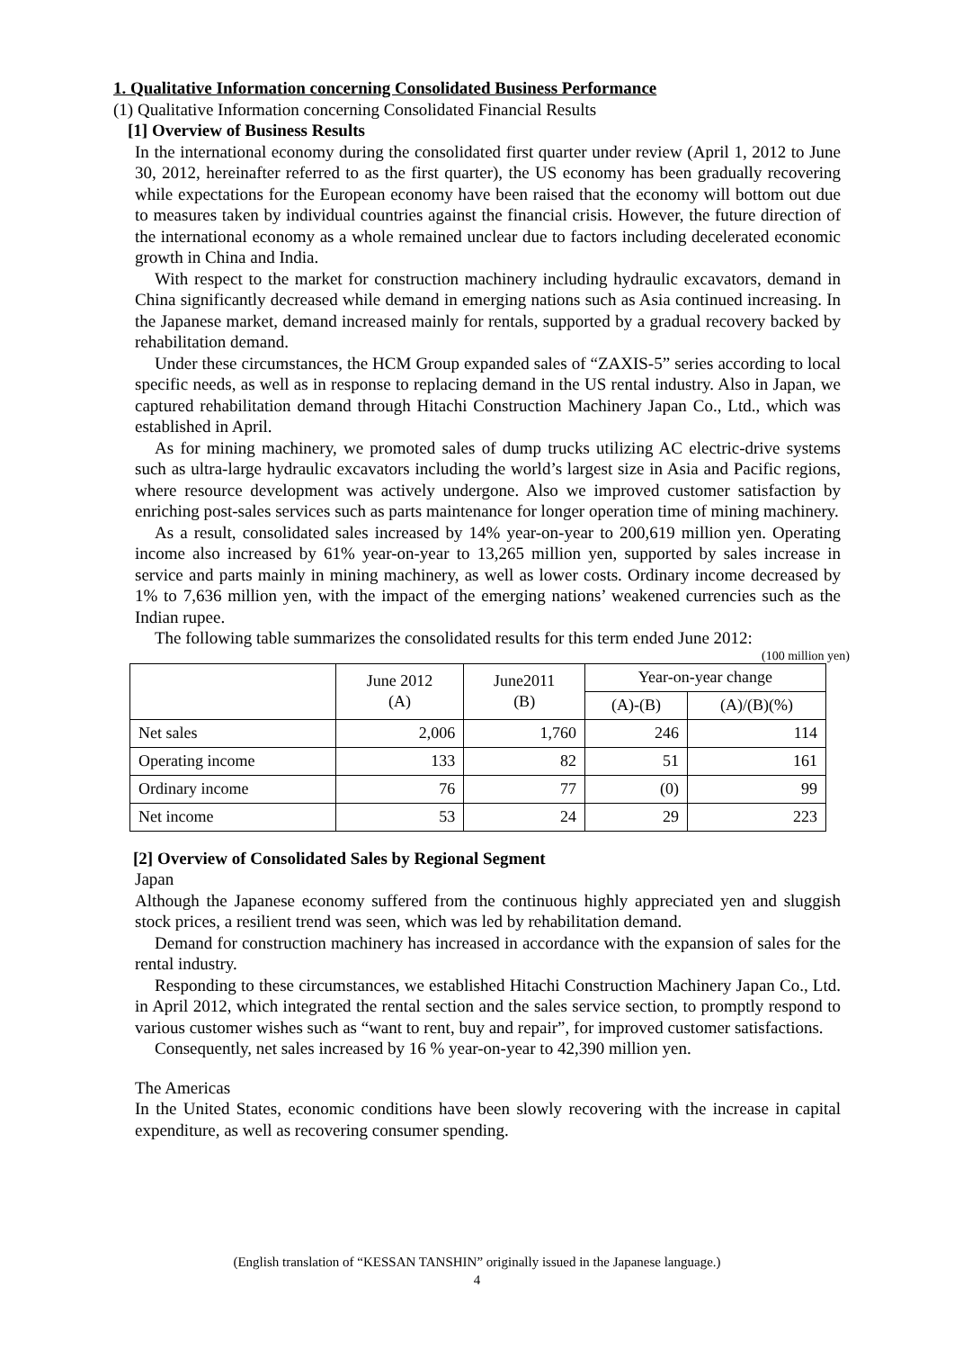1. Qualitative Information concerning Consolidated Business Performance
(1) Qualitative Information concerning Consolidated Financial Results
[1] Overview of Business Results
In the international economy during the consolidated first quarter under review (April 1, 2012 to June 30, 2012, hereinafter referred to as the first quarter), the US economy has been gradually recovering while expectations for the European economy have been raised that the economy will bottom out due to measures taken by individual countries against the financial crisis. However, the future direction of the international economy as a whole remained unclear due to factors including decelerated economic growth in China and India.
With respect to the market for construction machinery including hydraulic excavators, demand in China significantly decreased while demand in emerging nations such as Asia continued increasing. In the Japanese market, demand increased mainly for rentals, supported by a gradual recovery backed by rehabilitation demand.
Under these circumstances, the HCM Group expanded sales of “ZAXIS-5” series according to local specific needs, as well as in response to replacing demand in the US rental industry. Also in Japan, we captured rehabilitation demand through Hitachi Construction Machinery Japan Co., Ltd., which was established in April.
As for mining machinery, we promoted sales of dump trucks utilizing AC electric-drive systems such as ultra-large hydraulic excavators including the world’s largest size in Asia and Pacific regions, where resource development was actively undergone. Also we improved customer satisfaction by enriching post-sales services such as parts maintenance for longer operation time of mining machinery.
As a result, consolidated sales increased by 14% year-on-year to 200,619 million yen. Operating income also increased by 61% year-on-year to 13,265 million yen, supported by sales increase in service and parts mainly in mining machinery, as well as lower costs. Ordinary income decreased by 1% to 7,636 million yen, with the impact of the emerging nations’ weakened currencies such as the Indian rupee.
The following table summarizes the consolidated results for this term ended June 2012:
(100 million yen)
| | June 2012 (A) | June2011 (B) | Year-on-year change | |
| --- | --- | --- | --- | --- |
| | | | (A)-(B) | (A)/(B)(%) |
| Net sales | 2,006 | 1,760 | 246 | 114 |
| Operating income | 133 | 82 | 51 | 161 |
| Ordinary income | 76 | 77 | (0) | 99 |
| Net income | 53 | 24 | 29 | 223 |
[2] Overview of Consolidated Sales by Regional Segment
Japan
Although the Japanese economy suffered from the continuous highly appreciated yen and sluggish stock prices, a resilient trend was seen, which was led by rehabilitation demand.
Demand for construction machinery has increased in accordance with the expansion of sales for the rental industry.
Responding to these circumstances, we established Hitachi Construction Machinery Japan Co., Ltd. in April 2012, which integrated the rental section and the sales service section, to promptly respond to various customer wishes such as “want to rent, buy and repair”, for improved customer satisfactions.
Consequently, net sales increased by 16 % year-on-year to 42,390 million yen.
The Americas
In the United States, economic conditions have been slowly recovering with the increase in capital expenditure, as well as recovering consumer spending.
(English translation of “KESSAN TANSHIN” originally issued in the Japanese language.)
4